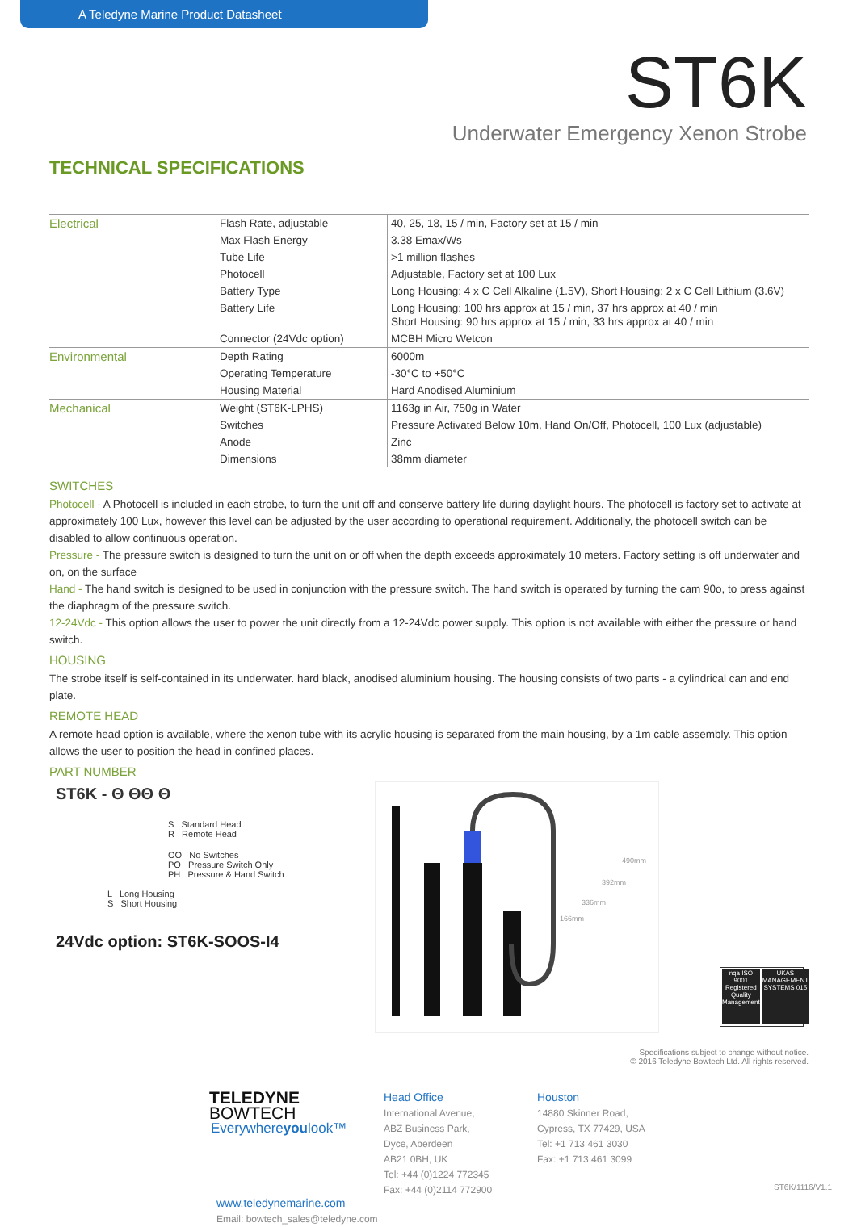A Teledyne Marine Product Datasheet
ST6K
Underwater Emergency Xenon Strobe
TECHNICAL SPECIFICATIONS
| Electrical | Flash Rate, adjustable | 40, 25, 18, 15 / min, Factory set at 15 / min |
| | Max Flash Energy | 3.38 Emax/Ws |
| | Tube Life | >1 million flashes |
| | Photocell | Adjustable, Factory set at 100 Lux |
| | Battery Type | Long Housing: 4 x C Cell Alkaline (1.5V), Short Housing: 2 x C Cell Lithium (3.6V) |
| | Battery Life | Long Housing: 100 hrs approx at 15 / min, 37 hrs approx at 40 / min Short Housing: 90 hrs approx at 15 / min, 33 hrs approx at 40 / min |
| | Connector (24Vdc option) | MCBH Micro Wetcon |
| Environmental | Depth Rating | 6000m |
| | Operating Temperature | -30°C to +50°C |
| | Housing Material | Hard Anodised Aluminium |
| Mechanical | Weight (ST6K-LPHS) | 1163g in Air, 750g in Water |
| | Switches | Pressure Activated Below 10m, Hand On/Off, Photocell, 100 Lux (adjustable) |
| | Anode | Zinc |
| | Dimensions | 38mm diameter |
SWITCHES
Photocell - A Photocell is included in each strobe, to turn the unit off and conserve battery life during daylight hours. The photocell is factory set to activate at approximately 100 Lux, however this level can be adjusted by the user according to operational requirement. Additionally, the photocell switch can be disabled to allow continuous operation.
Pressure - The pressure switch is designed to turn the unit on or off when the depth exceeds approximately 10 meters. Factory setting is off underwater and on, on the surface
Hand - The hand switch is designed to be used in conjunction with the pressure switch. The hand switch is operated by turning the cam 90o, to press against the diaphragm of the pressure switch.
12-24Vdc - This option allows the user to power the unit directly from a 12-24Vdc power supply. This option is not available with either the pressure or hand switch.
HOUSING
The strobe itself is self-contained in its underwater. hard black, anodised aluminium housing. The housing consists of two parts - a cylindrical can and end plate.
REMOTE HEAD
A remote head option is available, where the xenon tube with its acrylic housing is separated from the main housing, by a 1m cable assembly. This option allows the user to position the head in confined places.
PART NUMBER
ST6K - Θ ΘΘ Θ
S Standard Head
R Remote Head
OO No Switches
PO Pressure Switch Only
PH Pressure & Hand Switch
L Long Housing
S Short Housing
24Vdc option: ST6K-SOOS-I4
490mm
392mm
336mm
166mm
nqa ISO 9001 Registered Quality Management
UKAS MANAGEMENT SYSTEMS 015
Specifications subject to change without notice.
© 2016 Teledyne Bowtech Ltd. All rights reserved.
TELEDYNE BOWTECH
Everywhereyoulook™
www.teledynemarine.com
Email: bowtech_sales@teledyne.com
Head Office
International Avenue,
ABZ Business Park,
Dyce, Aberdeen
AB21 0BH, UK
Tel: +44 (0)1224 772345
Fax: +44 (0)2114 772900
Houston
14880 Skinner Road,
Cypress, TX 77429, USA
Tel: +1 713 461 3030
Fax: +1 713 461 3099
ST6K/1116/V1.1